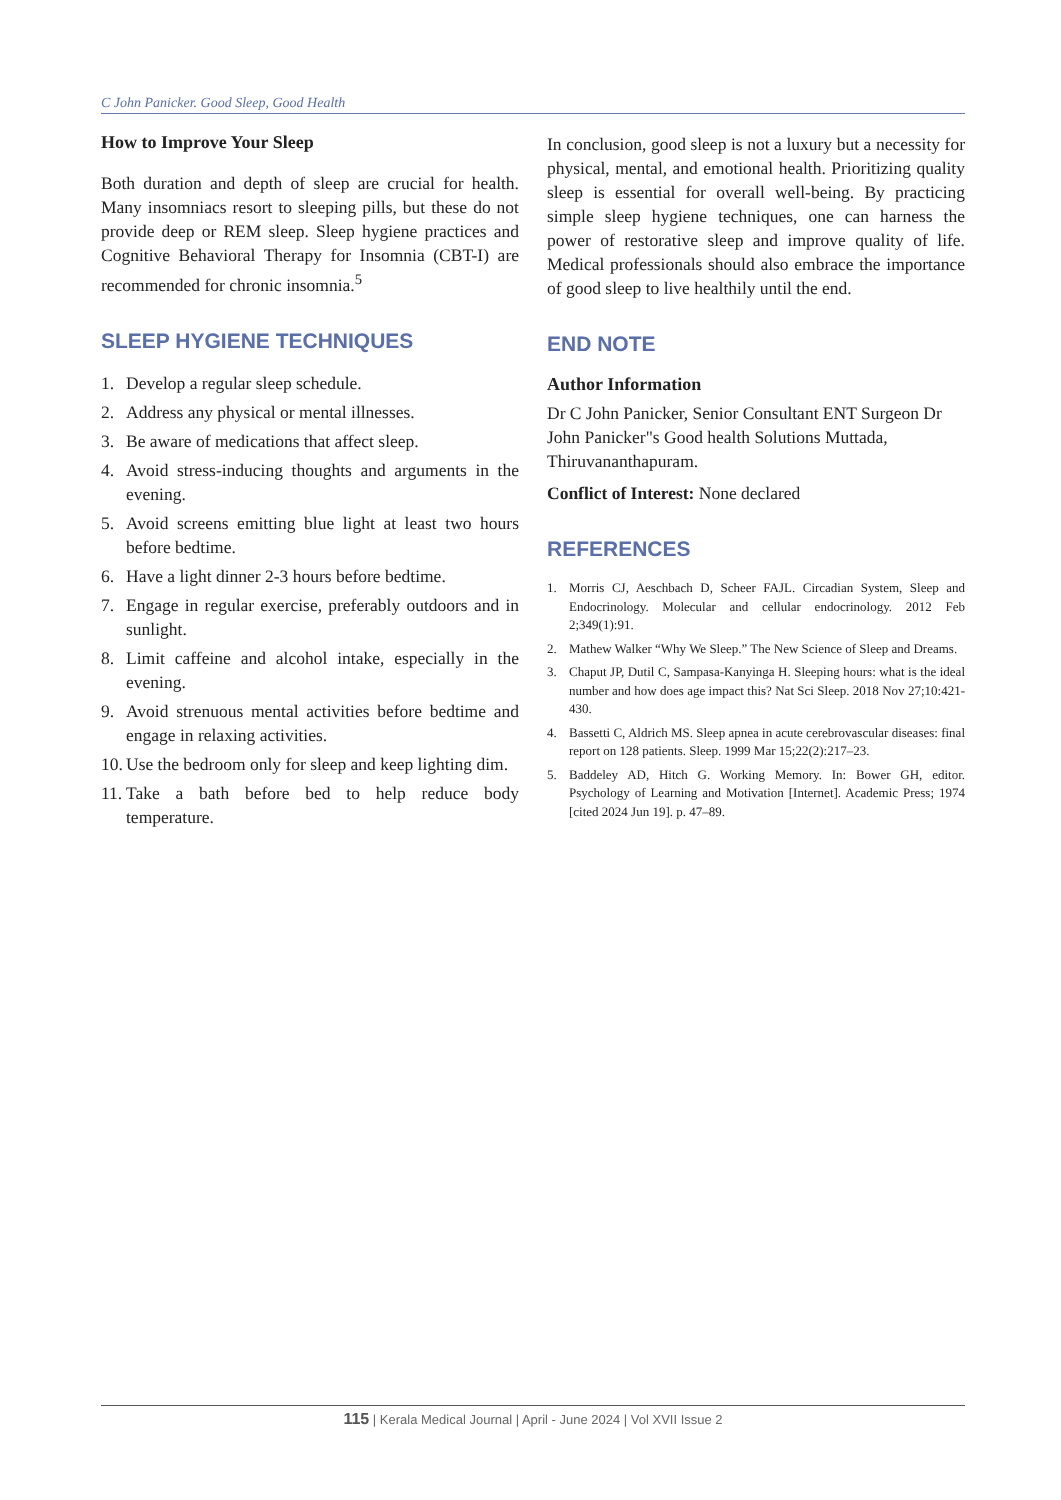C John Panicker. Good Sleep, Good Health
How to Improve Your Sleep
Both duration and depth of sleep are crucial for health. Many insomniacs resort to sleeping pills, but these do not provide deep or REM sleep. Sleep hygiene practices and Cognitive Behavioral Therapy for Insomnia (CBT-I) are recommended for chronic insomnia.<sup>5</sup>
SLEEP HYGIENE TECHNIQUES
1. Develop a regular sleep schedule.
2. Address any physical or mental illnesses.
3. Be aware of medications that affect sleep.
4. Avoid stress-inducing thoughts and arguments in the evening.
5. Avoid screens emitting blue light at least two hours before bedtime.
6. Have a light dinner 2-3 hours before bedtime.
7. Engage in regular exercise, preferably outdoors and in sunlight.
8. Limit caffeine and alcohol intake, especially in the evening.
9. Avoid strenuous mental activities before bedtime and engage in relaxing activities.
10. Use the bedroom only for sleep and keep lighting dim.
11. Take a bath before bed to help reduce body temperature.
In conclusion, good sleep is not a luxury but a necessity for physical, mental, and emotional health. Prioritizing quality sleep is essential for overall well-being. By practicing simple sleep hygiene techniques, one can harness the power of restorative sleep and improve quality of life. Medical professionals should also embrace the importance of good sleep to live healthily until the end.
END NOTE
Author Information
Dr C John Panicker, Senior Consultant ENT Surgeon Dr John Panicker"s Good health Solutions Muttada, Thiruvananthapuram.
Conflict of Interest: None declared
REFERENCES
1. Morris CJ, Aeschbach D, Scheer FAJL. Circadian System, Sleep and Endocrinology. Molecular and cellular endocrinology. 2012 Feb 2;349(1):91.
2. Mathew Walker “Why We Sleep.” The New Science of Sleep and Dreams.
3. Chaput JP, Dutil C, Sampasa-Kanyinga H. Sleeping hours: what is the ideal number and how does age impact this? Nat Sci Sleep. 2018 Nov 27;10:421-430.
4. Bassetti C, Aldrich MS. Sleep apnea in acute cerebrovascular diseases: final report on 128 patients. Sleep. 1999 Mar 15;22(2):217–23.
5. Baddeley AD, Hitch G. Working Memory. In: Bower GH, editor. Psychology of Learning and Motivation [Internet]. Academic Press; 1974 [cited 2024 Jun 19]. p. 47–89.
115 | Kerala Medical Journal | April - June 2024 | Vol XVII Issue 2